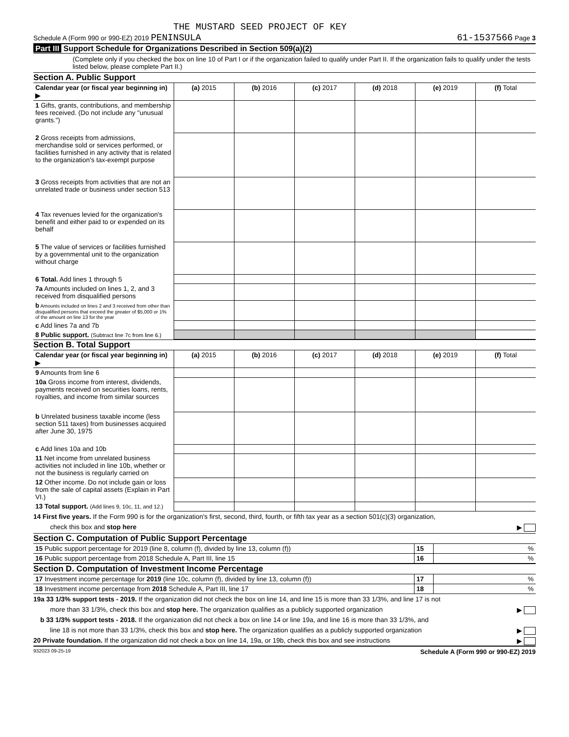THE MUSTARD SEED PROJECT OF KEY
Schedule A (Form 990 or 990-EZ) 2019 PENINSULA
61-1537566 Page 3
Part III Support Schedule for Organizations Described in Section 509(a)(2)
(Complete only if you checked the box on line 10 of Part I or if the organization failed to qualify under Part II. If the organization fails to qualify under the tests listed below, please complete Part II.)
Section A. Public Support
| Calendar year (or fiscal year beginning in) ▶ | (a) 2015 | (b) 2016 | (c) 2017 | (d) 2018 | (e) 2019 | (f) Total |
| --- | --- | --- | --- | --- | --- | --- |
| 1 Gifts, grants, contributions, and membership fees received. (Do not include any "unusual grants.") | | | | | | |
| 2 Gross receipts from admissions, merchandise sold or services performed, or facilities furnished in any activity that is related to the organization's tax-exempt purpose | | | | | | |
| 3 Gross receipts from activities that are not an unrelated trade or business under section 513 | | | | | | |
| 4 Tax revenues levied for the organization's benefit and either paid to or expended on its behalf | | | | | | |
| 5 The value of services or facilities furnished by a governmental unit to the organization without charge | | | | | | |
| 6 Total. Add lines 1 through 5 | | | | | | |
| 7a Amounts included on lines 1, 2, and 3 received from disqualified persons | | | | | | |
| b Amounts included on lines 2 and 3 received from other than disqualified persons that exceed the greater of $5,000 or 1% of the amount on line 13 for the year | | | | | | |
| c Add lines 7a and 7b | | | | | | |
| 8 Public support. (Subtract line 7c from line 6.) | | | | | | |
Section B. Total Support
| Calendar year (or fiscal year beginning in) ▶ | (a) 2015 | (b) 2016 | (c) 2017 | (d) 2018 | (e) 2019 | (f) Total |
| --- | --- | --- | --- | --- | --- | --- |
| 9 Amounts from line 6 | | | | | | |
| 10a Gross income from interest, dividends, payments received on securities loans, rents, royalties, and income from similar sources | | | | | | |
| b Unrelated business taxable income (less section 511 taxes) from businesses acquired after June 30, 1975 | | | | | | |
| c Add lines 10a and 10b | | | | | | |
| 11 Net income from unrelated business activities not included in line 10b, whether or not the business is regularly carried on | | | | | | |
| 12 Other income. Do not include gain or loss from the sale of capital assets (Explain in Part VI.) | | | | | | |
| 13 Total support. (Add lines 9, 10c, 11, and 12.) | | | | | | |
14 First five years. If the Form 990 is for the organization's first, second, third, fourth, or fifth tax year as a section 501(c)(3) organization,
check this box and stop here ▶
Section C. Computation of Public Support Percentage
| 15 Public support percentage for 2019 (line 8, column (f), divided by line 13, column (f)) | 15 | % |
| 16 Public support percentage from 2018 Schedule A, Part III, line 15 | 16 | % |
Section D. Computation of Investment Income Percentage
| 17 Investment income percentage for 2019 (line 10c, column (f), divided by line 13, column (f)) | 17 | % |
| 18 Investment income percentage from 2018 Schedule A, Part III, line 17 | 18 | % |
19a 33 1/3% support tests - 2019. If the organization did not check the box on line 14, and line 15 is more than 33 1/3%, and line 17 is not
more than 33 1/3%, check this box and stop here. The organization qualifies as a publicly supported organization ▶
b 33 1/3% support tests - 2018. If the organization did not check a box on line 14 or line 19a, and line 16 is more than 33 1/3%, and
line 18 is not more than 33 1/3%, check this box and stop here. The organization qualifies as a publicly supported organization ▶
20 Private foundation. If the organization did not check a box on line 14, 19a, or 19b, check this box and see instructions ▶
932023 09-25-19 Schedule A (Form 990 or 990-EZ) 2019